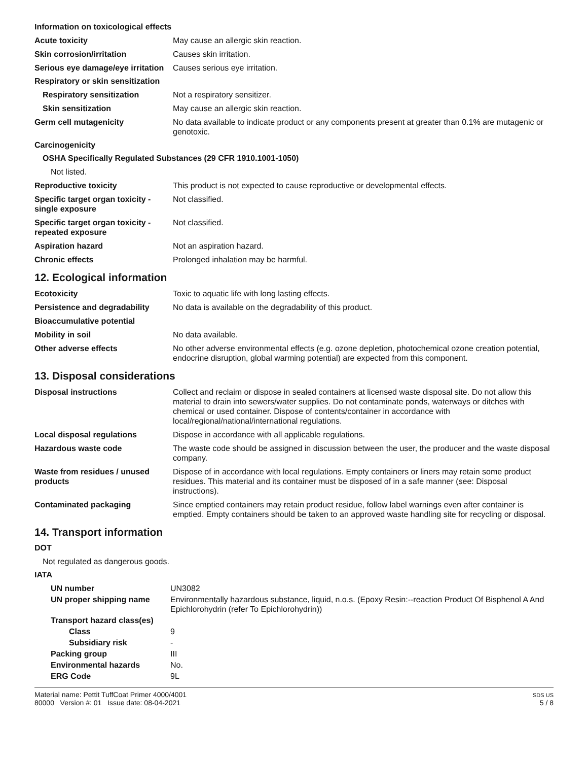Information on toxicological effects
Acute toxicity May cause an allergic skin reaction.
Skin corrosion/irritation Causes skin irritation.
Serious eye damage/eye irritation
Causes serious eye irritation.
Respiratory or skin sensitization
Respiratory sensitization Not a respiratory sensitizer.
Skin sensitization May cause an allergic skin reaction.
Germ cell mutagenicity No data available to indicate product or any components present at greater than 0.1% are mutagenic or genotoxic.
Carcinogenicity
OSHA Specifically Regulated Substances (29 CFR 1910.1001-1050)
Not listed.
Reproductive toxicity This product is not expected to cause reproductive or developmental effects.
Specific target organ toxicity - single exposure
Not classified.
Specific target organ toxicity - repeated exposure
Not classified.
Aspiration hazard Not an aspiration hazard.
Chronic effects Prolonged inhalation may be harmful.
12. Ecological information
Ecotoxicity Toxic to aquatic life with long lasting effects.
Persistence and degradability
No data is available on the degradability of this product.
Bioaccumulative potential
Mobility in soil No data available.
Other adverse effects No other adverse environmental effects (e.g. ozone depletion, photochemical ozone creation potential, endocrine disruption, global warming potential) are expected from this component.
13. Disposal considerations
Disposal instructions Collect and reclaim or dispose in sealed containers at licensed waste disposal site. Do not allow this material to drain into sewers/water supplies. Do not contaminate ponds, waterways or ditches with chemical or used container. Dispose of contents/container in accordance with local/regional/national/international regulations.
Local disposal regulations Dispose in accordance with all applicable regulations.
Hazardous waste code The waste code should be assigned in discussion between the user, the producer and the waste disposal company.
Waste from residues / unused products
Dispose of in accordance with local regulations. Empty containers or liners may retain some product residues. This material and its container must be disposed of in a safe manner (see: Disposal instructions).
Contaminated packaging Since emptied containers may retain product residue, follow label warnings even after container is emptied. Empty containers should be taken to an approved waste handling site for recycling or disposal.
14. Transport information
DOT
Not regulated as dangerous goods.
IATA
UN number UN3082
UN proper shipping name Environmentally hazardous substance, liquid, n.o.s. (Epoxy Resin:--reaction Product Of Bisphenol A And Epichlorohydrin (refer To Epichlorohydrin))
Transport hazard class(es)
Class 9
Subsidiary risk -
Packing group III
Environmental hazards No.
ERG Code 9L
Material name: Pettit TuffCoat Primer 4000/4001
80000 Version #: 01 Issue date: 08-04-2021
SDS US
5 / 8